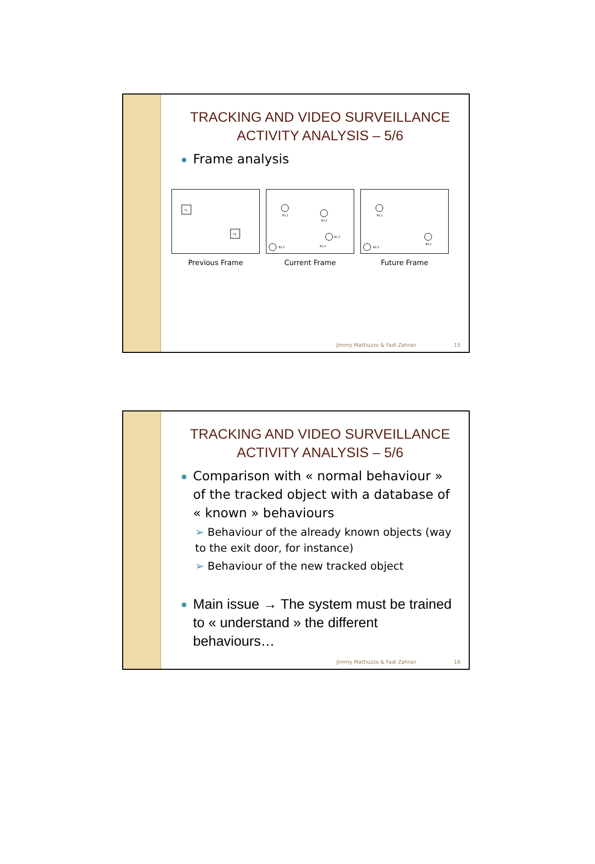TRACKING AND VIDEO SURVEILLANCE
ACTIVITY ANALYSIS – 5/6
Frame analysis
T1
T2
Previous Frame
B1,1
B1,2
B1,3
B1,4
B1,5
Current Frame
B2,1
B2,2
B2,3
Future Frame
Jimmy Mattiuzzo & Fadi Zahran 15
TRACKING AND VIDEO SURVEILLANCE
ACTIVITY ANALYSIS – 5/6
Comparison with « normal behaviour » of the tracked object with a database of « known » behaviours
➢ Behaviour of the already known objects (way to the exit door, for instance)
➢ Behaviour of the new tracked object
Main issue → The system must be trained to « understand » the different behaviours…
Jimmy Mattiuzzo & Fadi Zahran 16